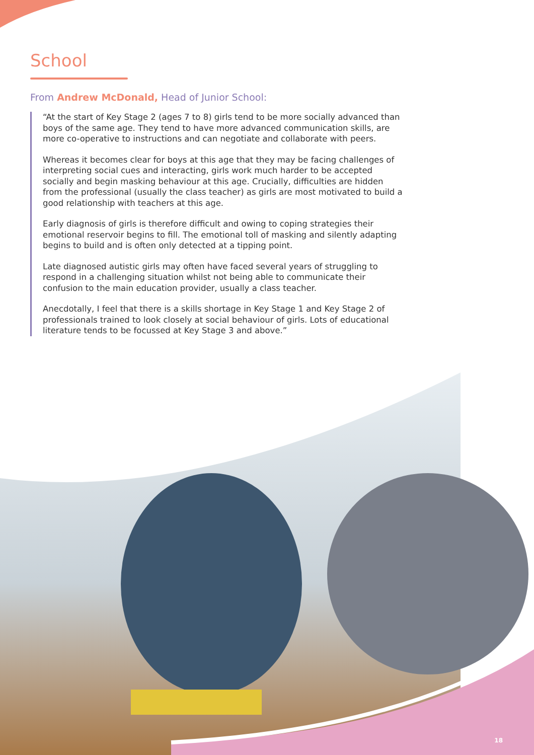School
From Andrew McDonald, Head of Junior School:
“At the start of Key Stage 2 (ages 7 to 8) girls tend to be more socially advanced than boys of the same age. They tend to have more advanced communication skills, are more co-operative to instructions and can negotiate and collaborate with peers.
Whereas it becomes clear for boys at this age that they may be facing challenges of interpreting social cues and interacting, girls work much harder to be accepted socially and begin masking behaviour at this age. Crucially, difficulties are hidden from the professional (usually the class teacher) as girls are most motivated to build a good relationship with teachers at this age.
Early diagnosis of girls is therefore difficult and owing to coping strategies their emotional reservoir begins to fill. The emotional toll of masking and silently adapting begins to build and is often only detected at a tipping point.
Late diagnosed autistic girls may often have faced several years of struggling to respond in a challenging situation whilst not being able to communicate their confusion to the main education provider, usually a class teacher.
Anecdotally, I feel that there is a skills shortage in Key Stage 1 and Key Stage 2 of professionals trained to look closely at social behaviour of girls. Lots of educational literature tends to be focussed at Key Stage 3 and above.”
18